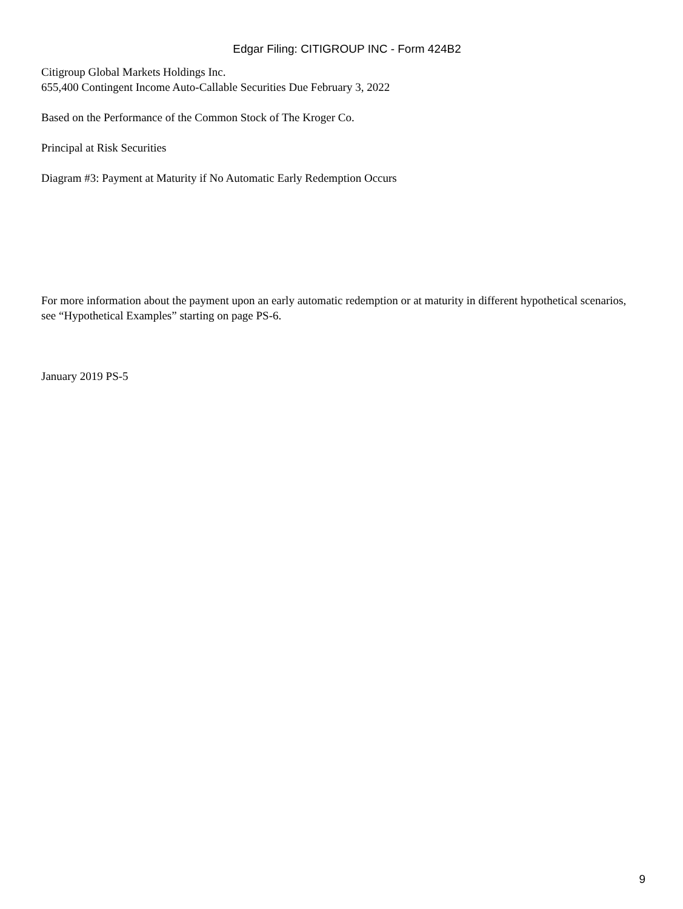Edgar Filing: CITIGROUP INC - Form 424B2
Citigroup Global Markets Holdings Inc.
655,400 Contingent Income Auto-Callable Securities Due February 3, 2022
Based on the Performance of the Common Stock of The Kroger Co.
Principal at Risk Securities
Diagram #3: Payment at Maturity if No Automatic Early Redemption Occurs
For more information about the payment upon an early automatic redemption or at maturity in different hypothetical scenarios, see “Hypothetical Examples” starting on page PS-6.
January 2019 PS-5
9